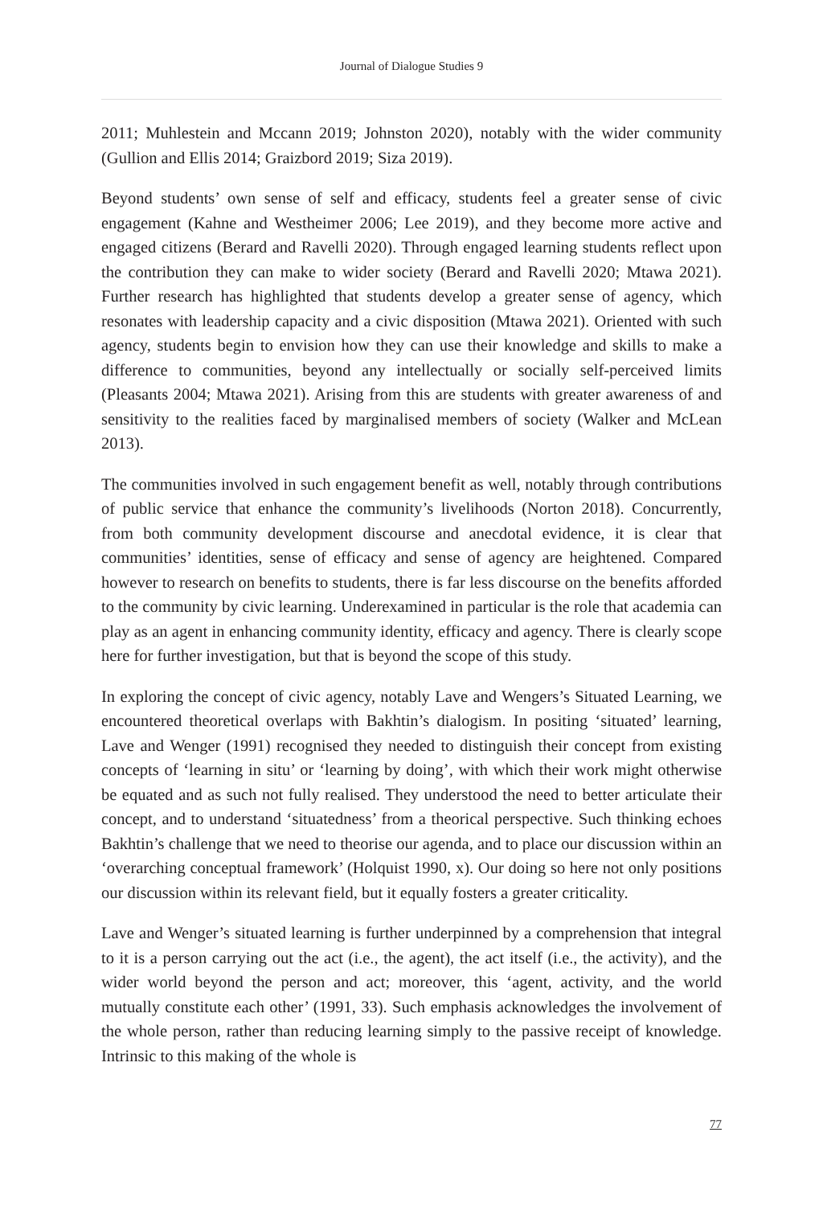Journal of Dialogue Studies 9
2011; Muhlestein and Mccann 2019; Johnston 2020), notably with the wider community (Gullion and Ellis 2014; Graizbord 2019; Siza 2019).
Beyond students’ own sense of self and efficacy, students feel a greater sense of civic engagement (Kahne and Westheimer 2006; Lee 2019), and they become more active and engaged citizens (Berard and Ravelli 2020). Through engaged learning students reflect upon the contribution they can make to wider society (Berard and Ravelli 2020; Mtawa 2021). Further research has highlighted that students develop a greater sense of agency, which resonates with leadership capacity and a civic disposition (Mtawa 2021). Oriented with such agency, students begin to envision how they can use their knowledge and skills to make a difference to communities, beyond any intellectually or socially self-perceived limits (Pleasants 2004; Mtawa 2021). Arising from this are students with greater awareness of and sensitivity to the realities faced by marginalised members of society (Walker and McLean 2013).
The communities involved in such engagement benefit as well, notably through contributions of public service that enhance the community’s livelihoods (Norton 2018). Concurrently, from both community development discourse and anecdotal evidence, it is clear that communities’ identities, sense of efficacy and sense of agency are heightened. Compared however to research on benefits to students, there is far less discourse on the benefits afforded to the community by civic learning. Underexamined in particular is the role that academia can play as an agent in enhancing community identity, efficacy and agency. There is clearly scope here for further investigation, but that is beyond the scope of this study.
In exploring the concept of civic agency, notably Lave and Wengers’s Situated Learning, we encountered theoretical overlaps with Bakhtin’s dialogism. In positing ‘situated’ learning, Lave and Wenger (1991) recognised they needed to distinguish their concept from existing concepts of ‘learning in situ’ or ‘learning by doing’, with which their work might otherwise be equated and as such not fully realised. They understood the need to better articulate their concept, and to understand ‘situatedness’ from a theorical perspective. Such thinking echoes Bakhtin’s challenge that we need to theorise our agenda, and to place our discussion within an ‘overarching conceptual framework’ (Holquist 1990, x). Our doing so here not only positions our discussion within its relevant field, but it equally fosters a greater criticality.
Lave and Wenger’s situated learning is further underpinned by a comprehension that integral to it is a person carrying out the act (i.e., the agent), the act itself (i.e., the activity), and the wider world beyond the person and act; moreover, this ‘agent, activity, and the world mutually constitute each other’ (1991, 33). Such emphasis acknowledges the involvement of the whole person, rather than reducing learning simply to the passive receipt of knowledge. Intrinsic to this making of the whole is
77